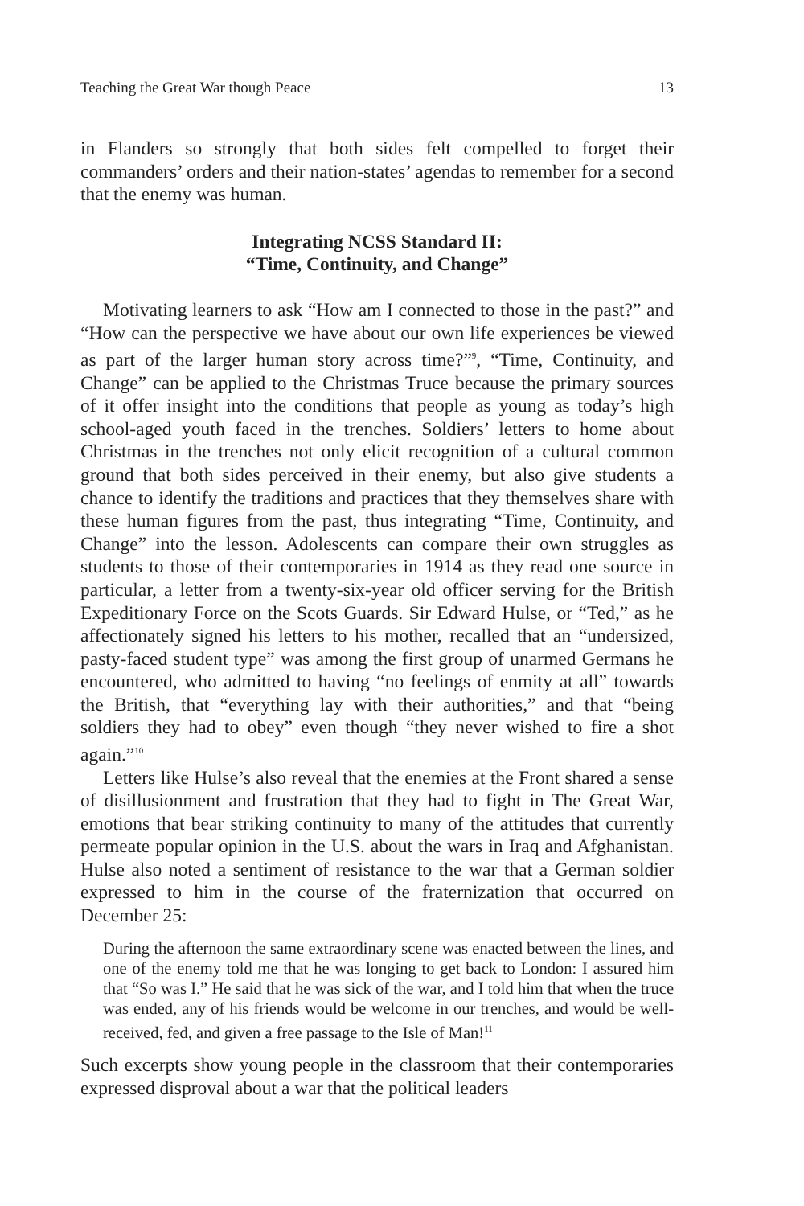Teaching the Great War though Peace 13
in Flanders so strongly that both sides felt compelled to forget their commanders’ orders and their nation-states’ agendas to remember for a second that the enemy was human.
Integrating NCSS Standard II:
“Time, Continuity, and Change”
Motivating learners to ask “How am I connected to those in the past?” and “How can the perspective we have about our own life experiences be viewed as part of the larger human story across time?”<sup>9</sup>, “Time, Continuity, and Change” can be applied to the Christmas Truce because the primary sources of it offer insight into the conditions that people as young as today’s high school-aged youth faced in the trenches. Soldiers’ letters to home about Christmas in the trenches not only elicit recognition of a cultural common ground that both sides perceived in their enemy, but also give students a chance to identify the traditions and practices that they themselves share with these human figures from the past, thus integrating “Time, Continuity, and Change” into the lesson. Adolescents can compare their own struggles as students to those of their contemporaries in 1914 as they read one source in particular, a letter from a twenty-six-year old officer serving for the British Expeditionary Force on the Scots Guards. Sir Edward Hulse, or “Ted,” as he affectionately signed his letters to his mother, recalled that an “undersized, pasty-faced student type” was among the first group of unarmed Germans he encountered, who admitted to having “no feelings of enmity at all” towards the British, that “everything lay with their authorities,” and that “being soldiers they had to obey” even though “they never wished to fire a shot again.”<sup>10</sup>
Letters like Hulse’s also reveal that the enemies at the Front shared a sense of disillusionment and frustration that they had to fight in The Great War, emotions that bear striking continuity to many of the attitudes that currently permeate popular opinion in the U.S. about the wars in Iraq and Afghanistan. Hulse also noted a sentiment of resistance to the war that a German soldier expressed to him in the course of the fraternization that occurred on December 25:
During the afternoon the same extraordinary scene was enacted between the lines, and one of the enemy told me that he was longing to get back to London: I assured him that “So was I.” He said that he was sick of the war, and I told him that when the truce was ended, any of his friends would be welcome in our trenches, and would be well-received, fed, and given a free passage to the Isle of Man!<sup>11</sup>
Such excerpts show young people in the classroom that their contemporaries expressed disproval about a war that the political leaders